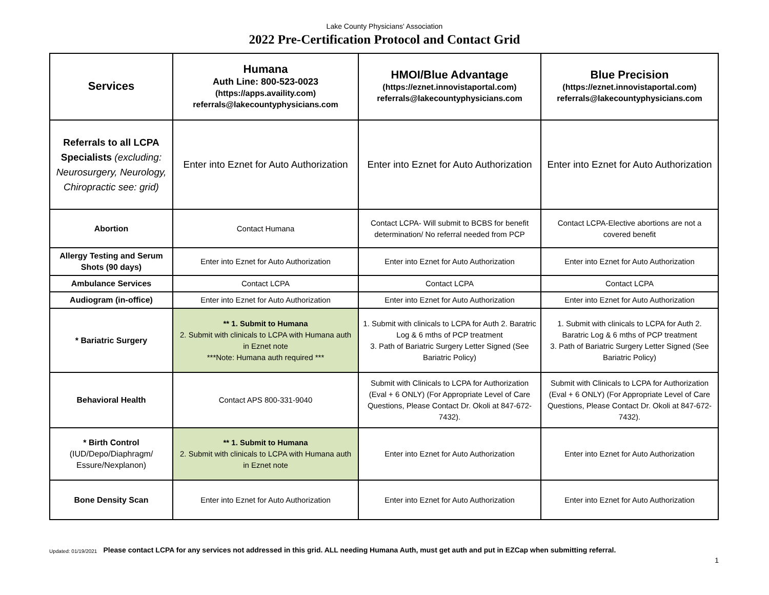Lake County Physicians' Association
2022 Pre-Certification Protocol and Contact Grid
| Services | Humana Auth Line: 800-523-0023 (https://apps.availity.com) referrals@lakecountyphysicians.com | HMOI/Blue Advantage (https://eznet.innovistaportal.com) referrals@lakecountyphysicians.com | Blue Precision (https://eznet.innovistaportal.com) referrals@lakecountyphysicians.com |
| --- | --- | --- | --- |
| Referrals to all LCPA Specialists (excluding: Neurosurgery, Neurology, Chiropractic see: grid) | Enter into Eznet for Auto Authorization | Enter into Eznet for Auto Authorization | Enter into Eznet for Auto Authorization |
| Abortion | Contact Humana | Contact LCPA- Will submit to BCBS for benefit determination/ No referral needed from PCP | Contact LCPA-Elective abortions are not a covered benefit |
| Allergy Testing and Serum Shots (90 days) | Enter into Eznet for Auto Authorization | Enter into Eznet for Auto Authorization | Enter into Eznet for Auto Authorization |
| Ambulance Services | Contact LCPA | Contact LCPA | Contact LCPA |
| Audiogram (in-office) | Enter into Eznet for Auto Authorization | Enter into Eznet for Auto Authorization | Enter into Eznet for Auto Authorization |
| * Bariatric Surgery | ** 1. Submit to Humana 2. Submit with clinicals to LCPA with Humana auth in Eznet note ***Note: Humana auth required *** | 1. Submit with clinicals to LCPA for Auth 2. Baratric Log & 6 mths of PCP treatment 3. Path of Bariatric Surgery Letter Signed (See Bariatric Policy) | 1. Submit with clinicals to LCPA for Auth 2. Baratric Log & 6 mths of PCP treatment 3. Path of Bariatric Surgery Letter Signed (See Bariatric Policy) |
| Behavioral Health | Contact APS 800-331-9040 | Submit with Clinicals to LCPA for Authorization (Eval + 6 ONLY) (For Appropriate Level of Care Questions, Please Contact Dr. Okoli at 847-672-7432). | Submit with Clinicals to LCPA for Authorization (Eval + 6 ONLY) (For Appropriate Level of Care Questions, Please Contact Dr. Okoli at 847-672-7432). |
| * Birth Control (IUD/Depo/Diaphragm/ Essure/Nexplanon) | ** 1. Submit to Humana 2. Submit with clinicals to LCPA with Humana auth in Eznet note | Enter into Eznet for Auto Authorization | Enter into Eznet for Auto Authorization |
| Bone Density Scan | Enter into Eznet for Auto Authorization | Enter into Eznet for Auto Authorization | Enter into Eznet for Auto Authorization |
Updated: 01/19/2021 Please contact LCPA for any services not addressed in this grid. ALL needing Humana Auth, must get auth and put in EZCap when submitting referral.
1